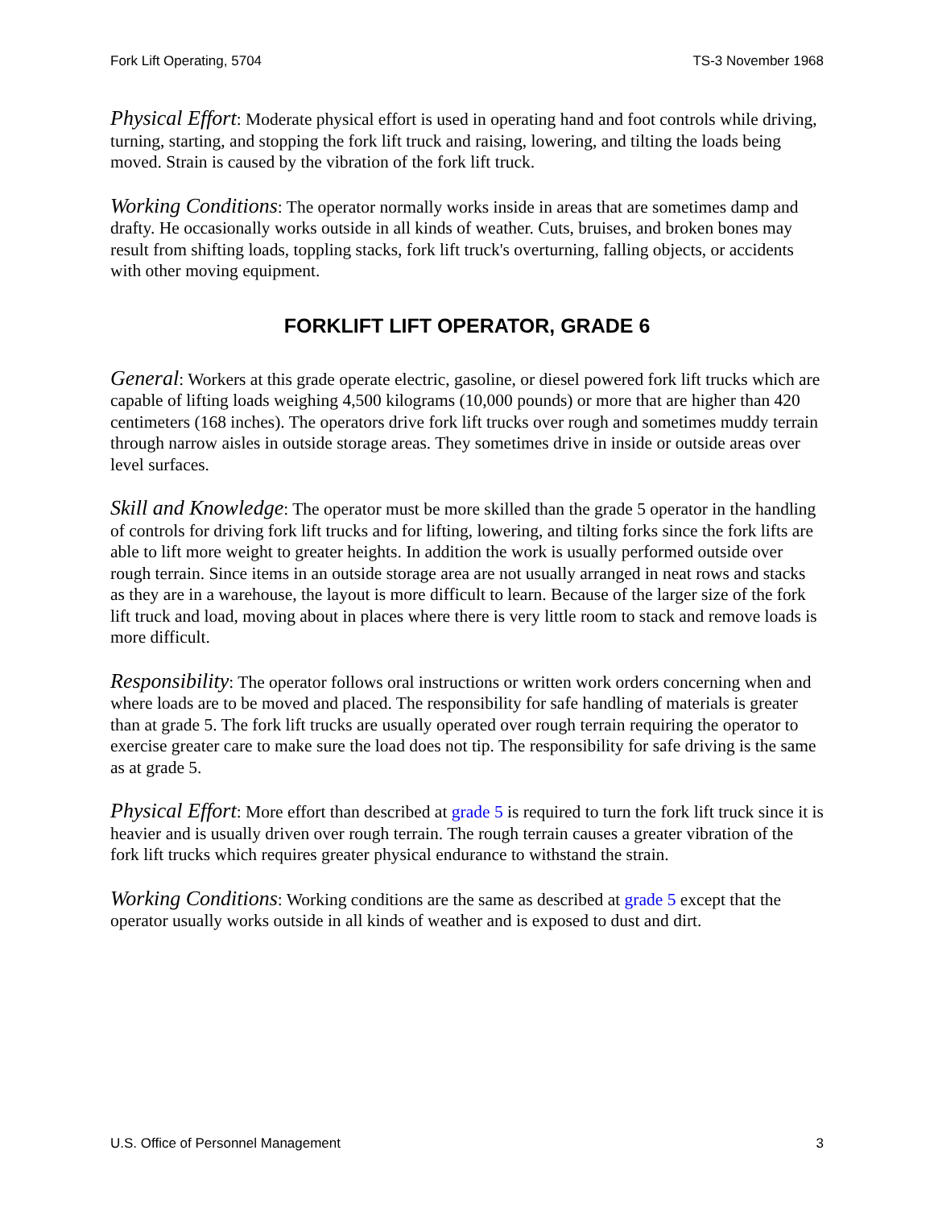Fork Lift Operating, 5704 TS-3 November 1968
Physical Effort: Moderate physical effort is used in operating hand and foot controls while driving, turning, starting, and stopping the fork lift truck and raising, lowering, and tilting the loads being moved. Strain is caused by the vibration of the fork lift truck.
Working Conditions: The operator normally works inside in areas that are sometimes damp and drafty. He occasionally works outside in all kinds of weather. Cuts, bruises, and broken bones may result from shifting loads, toppling stacks, fork lift truck's overturning, falling objects, or accidents with other moving equipment.
FORKLIFT LIFT OPERATOR, GRADE 6
General: Workers at this grade operate electric, gasoline, or diesel powered fork lift trucks which are capable of lifting loads weighing 4,500 kilograms (10,000 pounds) or more that are higher than 420 centimeters (168 inches). The operators drive fork lift trucks over rough and sometimes muddy terrain through narrow aisles in outside storage areas. They sometimes drive in inside or outside areas over level surfaces.
Skill and Knowledge: The operator must be more skilled than the grade 5 operator in the handling of controls for driving fork lift trucks and for lifting, lowering, and tilting forks since the fork lifts are able to lift more weight to greater heights. In addition the work is usually performed outside over rough terrain. Since items in an outside storage area are not usually arranged in neat rows and stacks as they are in a warehouse, the layout is more difficult to learn. Because of the larger size of the fork lift truck and load, moving about in places where there is very little room to stack and remove loads is more difficult.
Responsibility: The operator follows oral instructions or written work orders concerning when and where loads are to be moved and placed. The responsibility for safe handling of materials is greater than at grade 5. The fork lift trucks are usually operated over rough terrain requiring the operator to exercise greater care to make sure the load does not tip. The responsibility for safe driving is the same as at grade 5.
Physical Effort: More effort than described at grade 5 is required to turn the fork lift truck since it is heavier and is usually driven over rough terrain. The rough terrain causes a greater vibration of the fork lift trucks which requires greater physical endurance to withstand the strain.
Working Conditions: Working conditions are the same as described at grade 5 except that the operator usually works outside in all kinds of weather and is exposed to dust and dirt.
U.S. Office of Personnel Management 3